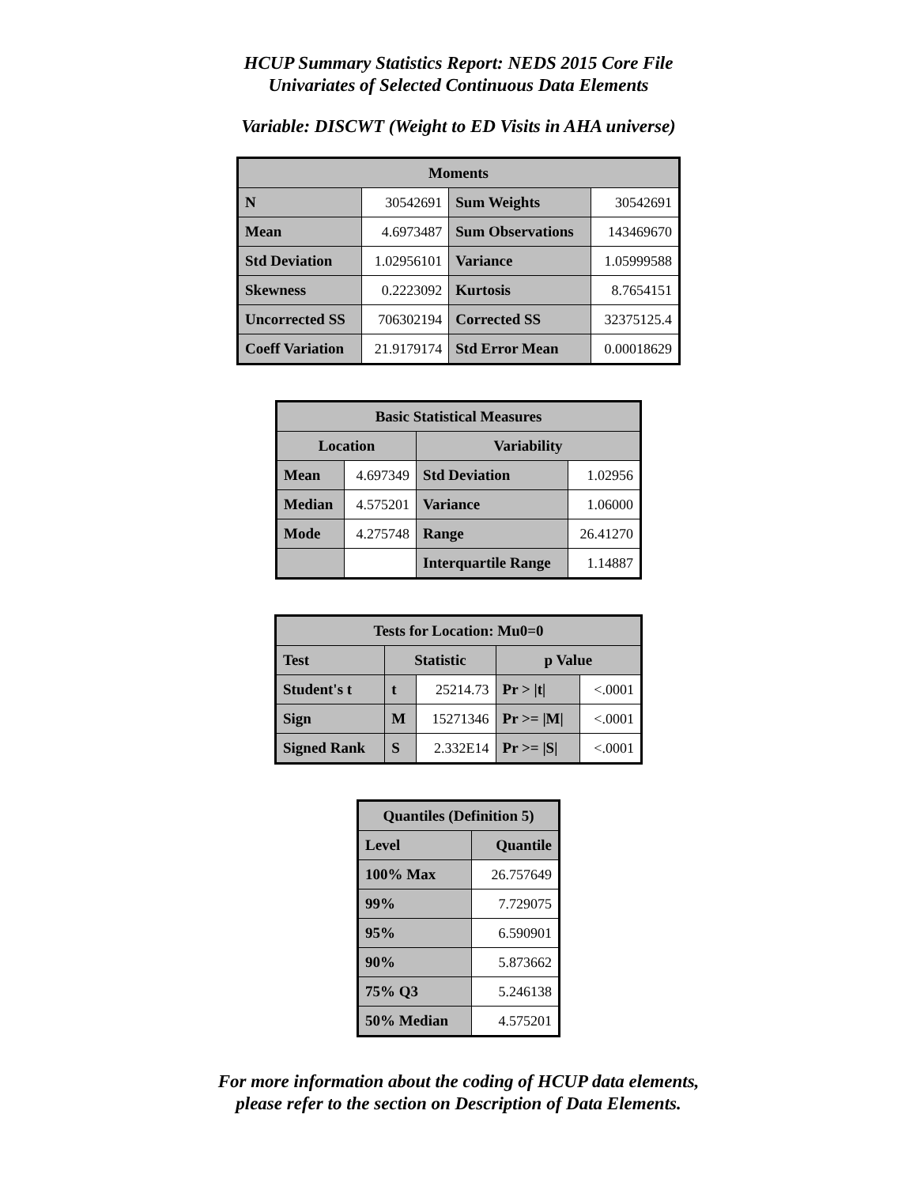HCUP Summary Statistics Report: NEDS 2015 Core File
Univariates of Selected Continuous Data Elements
Variable: DISCWT (Weight to ED Visits in AHA universe)
| Moments | | | |
| --- | --- | --- | --- |
| N | 30542691 | Sum Weights | 30542691 |
| Mean | 4.6973487 | Sum Observations | 143469670 |
| Std Deviation | 1.02956101 | Variance | 1.05999588 |
| Skewness | 0.2223092 | Kurtosis | 8.7654151 |
| Uncorrected SS | 706302194 | Corrected SS | 32375125.4 |
| Coeff Variation | 21.9179174 | Std Error Mean | 0.00018629 |
| Basic Statistical Measures | | | |
| --- | --- | --- | --- |
| Location | | Variability | |
| Mean | 4.697349 | Std Deviation | 1.02956 |
| Median | 4.575201 | Variance | 1.06000 |
| Mode | 4.275748 | Range | 26.41270 |
| | | Interquartile Range | 1.14887 |
| Tests for Location: Mu0=0 | | | | |
| --- | --- | --- | --- | --- |
| Test | Statistic | | p Value | |
| Student's t | t | 25214.73 | Pr > /t/ | <.0001 |
| Sign | M | 15271346 | Pr >= /M/ | <.0001 |
| Signed Rank | S | 2.332E14 | Pr >= /S/ | <.0001 |
| Quantiles (Definition 5) | |
| --- | --- |
| Level | Quantile |
| 100% Max | 26.757649 |
| 99% | 7.729075 |
| 95% | 6.590901 |
| 90% | 5.873662 |
| 75% Q3 | 5.246138 |
| 50% Median | 4.575201 |
For more information about the coding of HCUP data elements,
please refer to the section on Description of Data Elements.